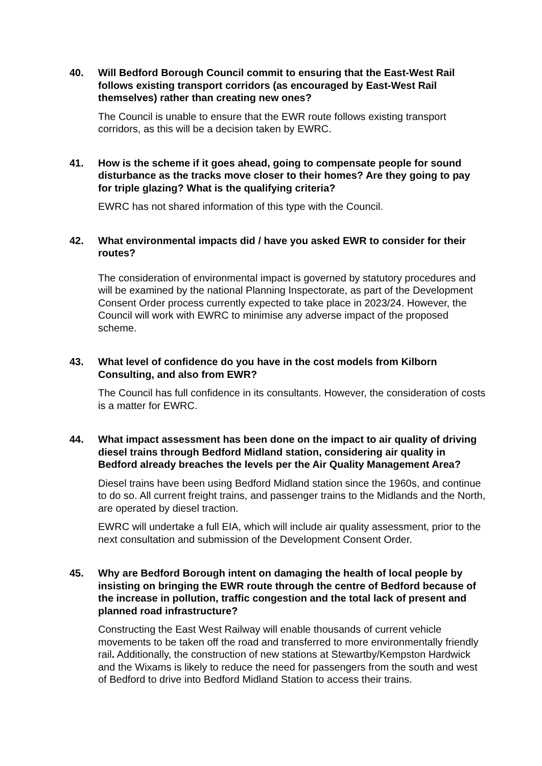40. Will Bedford Borough Council commit to ensuring that the East-West Rail follows existing transport corridors (as encouraged by East-West Rail themselves) rather than creating new ones?
The Council is unable to ensure that the EWR route follows existing transport corridors, as this will be a decision taken by EWRC.
41. How is the scheme if it goes ahead, going to compensate people for sound disturbance as the tracks move closer to their homes? Are they going to pay for triple glazing? What is the qualifying criteria?
EWRC has not shared information of this type with the Council.
42. What environmental impacts did / have you asked EWR to consider for their routes?
The consideration of environmental impact is governed by statutory procedures and will be examined by the national Planning Inspectorate, as part of the Development Consent Order process currently expected to take place in 2023/24. However, the Council will work with EWRC to minimise any adverse impact of the proposed scheme.
43. What level of confidence do you have in the cost models from Kilborn Consulting, and also from EWR?
The Council has full confidence in its consultants. However, the consideration of costs is a matter for EWRC.
44. What impact assessment has been done on the impact to air quality of driving diesel trains through Bedford Midland station, considering air quality in Bedford already breaches the levels per the Air Quality Management Area?
Diesel trains have been using Bedford Midland station since the 1960s, and continue to do so. All current freight trains, and passenger trains to the Midlands and the North, are operated by diesel traction.
EWRC will undertake a full EIA, which will include air quality assessment, prior to the next consultation and submission of the Development Consent Order.
45. Why are Bedford Borough intent on damaging the health of local people by insisting on bringing the EWR route through the centre of Bedford because of the increase in pollution, traffic congestion and the total lack of present and planned road infrastructure?
Constructing the East West Railway will enable thousands of current vehicle movements to be taken off the road and transferred to more environmentally friendly rail. Additionally, the construction of new stations at Stewartby/Kempston Hardwick and the Wixams is likely to reduce the need for passengers from the south and west of Bedford to drive into Bedford Midland Station to access their trains.